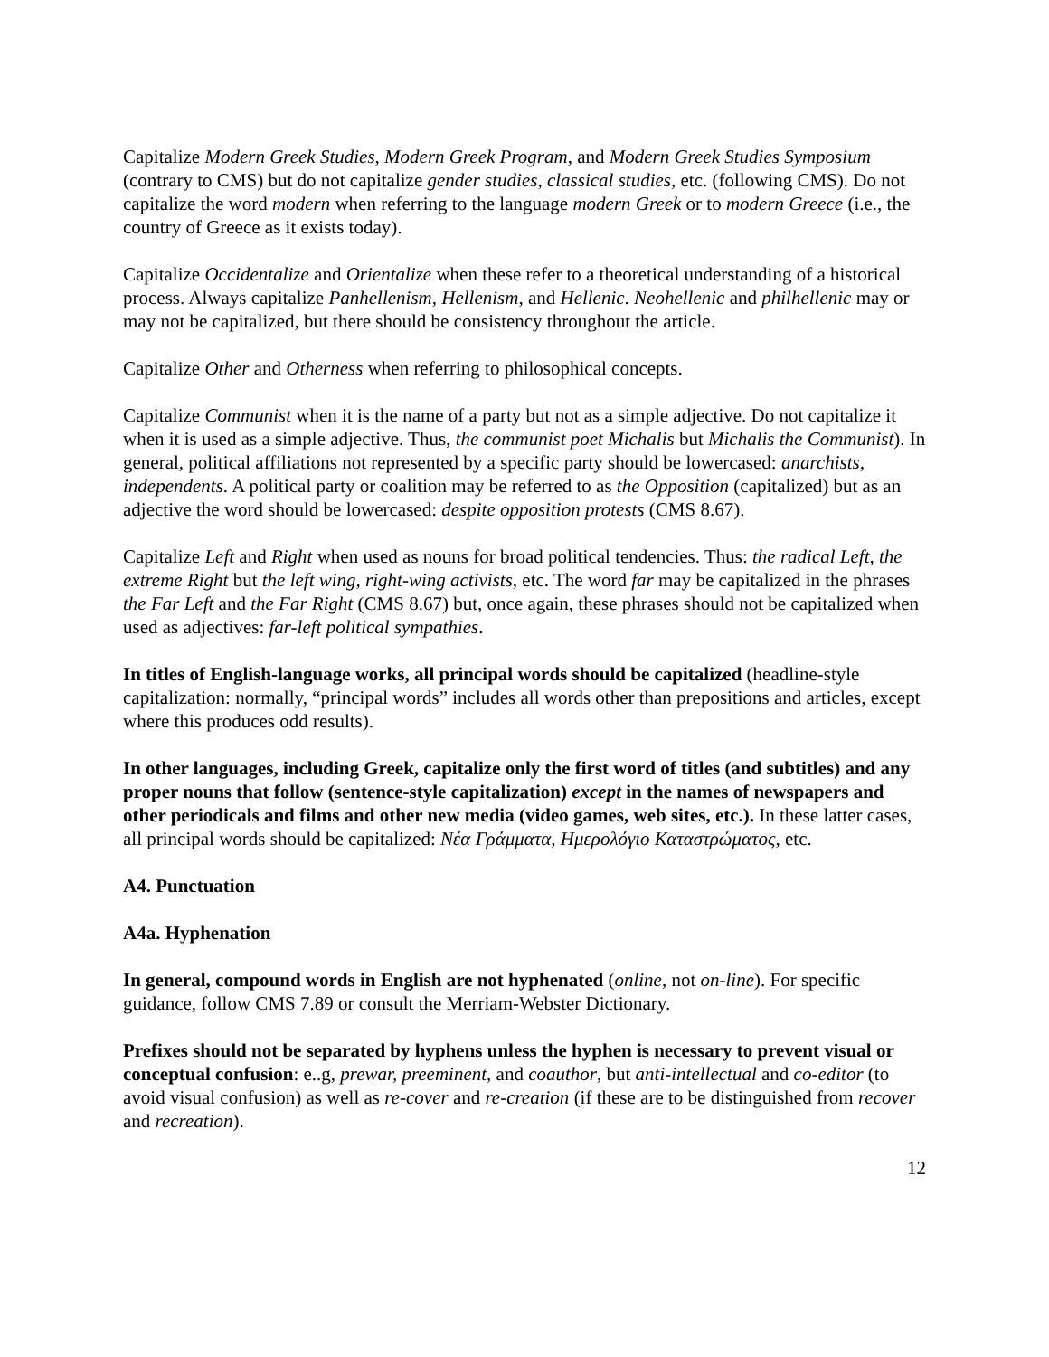Capitalize Modern Greek Studies, Modern Greek Program, and Modern Greek Studies Symposium (contrary to CMS) but do not capitalize gender studies, classical studies, etc. (following CMS). Do not capitalize the word modern when referring to the language modern Greek or to modern Greece (i.e., the country of Greece as it exists today).
Capitalize Occidentalize and Orientalize when these refer to a theoretical understanding of a historical process. Always capitalize Panhellenism, Hellenism, and Hellenic. Neohellenic and philhellenic may or may not be capitalized, but there should be consistency throughout the article.
Capitalize Other and Otherness when referring to philosophical concepts.
Capitalize Communist when it is the name of a party but not as a simple adjective. Do not capitalize it when it is used as a simple adjective. Thus, the communist poet Michalis but Michalis the Communist). In general, political affiliations not represented by a specific party should be lowercased: anarchists, independents. A political party or coalition may be referred to as the Opposition (capitalized) but as an adjective the word should be lowercased: despite opposition protests (CMS 8.67).
Capitalize Left and Right when used as nouns for broad political tendencies. Thus: the radical Left, the extreme Right but the left wing, right-wing activists, etc. The word far may be capitalized in the phrases the Far Left and the Far Right (CMS 8.67) but, once again, these phrases should not be capitalized when used as adjectives: far-left political sympathies.
In titles of English-language works, all principal words should be capitalized (headline-style capitalization: normally, “principal words” includes all words other than prepositions and articles, except where this produces odd results).
In other languages, including Greek, capitalize only the first word of titles (and subtitles) and any proper nouns that follow (sentence-style capitalization) except in the names of newspapers and other periodicals and films and other new media (video games, web sites, etc.). In these latter cases, all principal words should be capitalized: Νέα Γράμματα, Ημερολόγιο Καταστρώματος, etc.
A4. Punctuation
A4a. Hyphenation
In general, compound words in English are not hyphenated (online, not on-line). For specific guidance, follow CMS 7.89 or consult the Merriam-Webster Dictionary.
Prefixes should not be separated by hyphens unless the hyphen is necessary to prevent visual or conceptual confusion: e..g, prewar, preeminent, and coauthor, but anti-intellectual and co-editor (to avoid visual confusion) as well as re-cover and re-creation (if these are to be distinguished from recover and recreation).
12